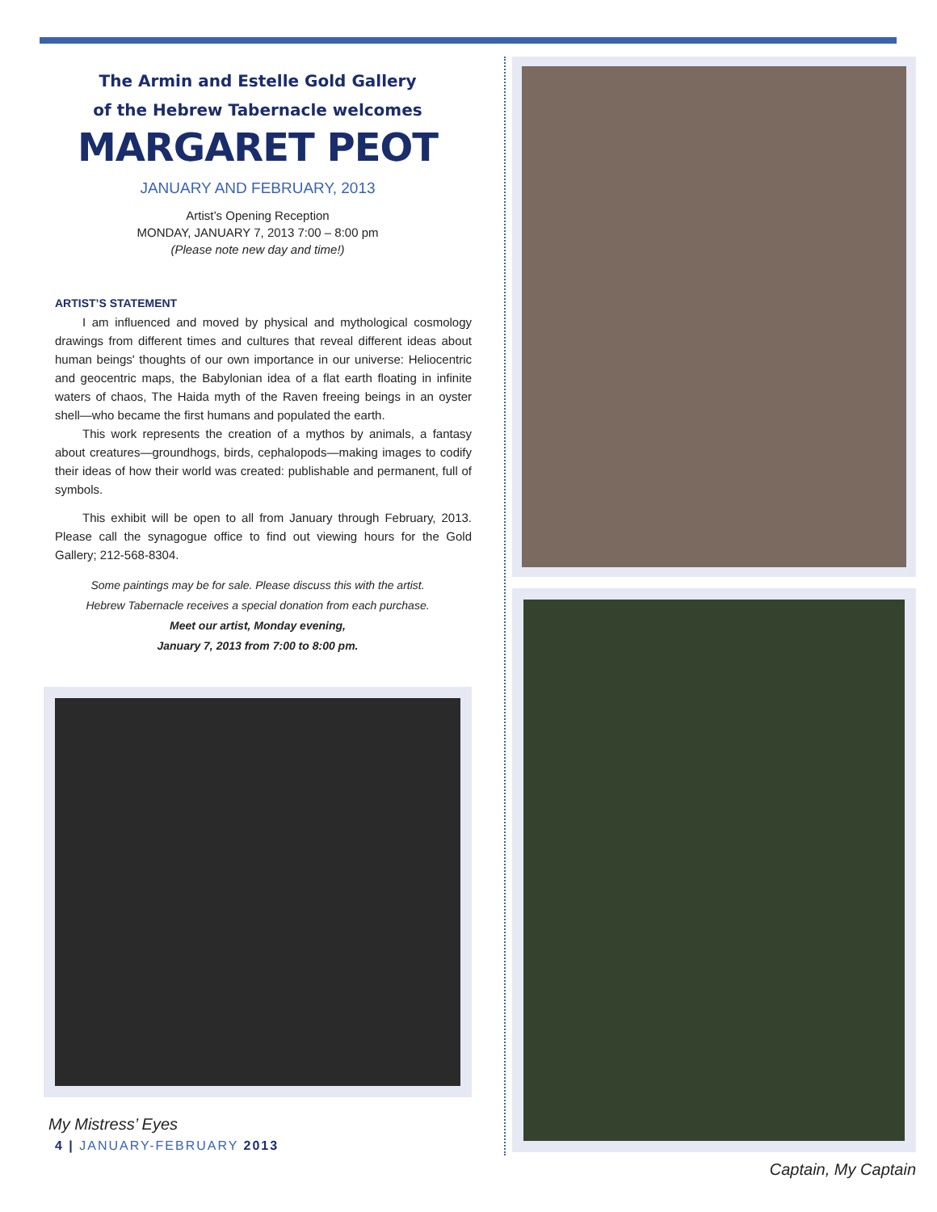The Armin and Estelle Gold Gallery
of the Hebrew Tabernacle welcomes
MARGARET PEOT
JANUARY AND FEBRUARY, 2013
Artist’s Opening Reception
MONDAY, JANUARY 7, 2013 7:00 – 8:00 pm
(Please note new day and time!)
ARTIST’S STATEMENT
I am influenced and moved by physical and mythological cosmology drawings from different times and cultures that reveal different ideas about human beings' thoughts of our own importance in our universe: Heliocentric and geocentric maps, the Babylonian idea of a flat earth floating in infinite waters of chaos, The Haida myth of the Raven freeing beings in an oyster shell—who became the first humans and populated the earth.
This work represents the creation of a mythos by animals, a fantasy about creatures—groundhogs, birds, cephalopods—making images to codify their ideas of how their world was created: publishable and permanent, full of symbols.
This exhibit will be open to all from January through February, 2013. Please call the synagogue office to find out viewing hours for the Gold Gallery; 212-568-8304.
Some paintings may be for sale. Please discuss this with the artist.
Hebrew Tabernacle receives a special donation from each purchase.
Meet our artist, Monday evening,
January 7, 2013 from 7:00 to 8:00 pm.
My Mistress’ Eyes
4 | JANUARY-FEBRUARY 2013
Captain, My Captain